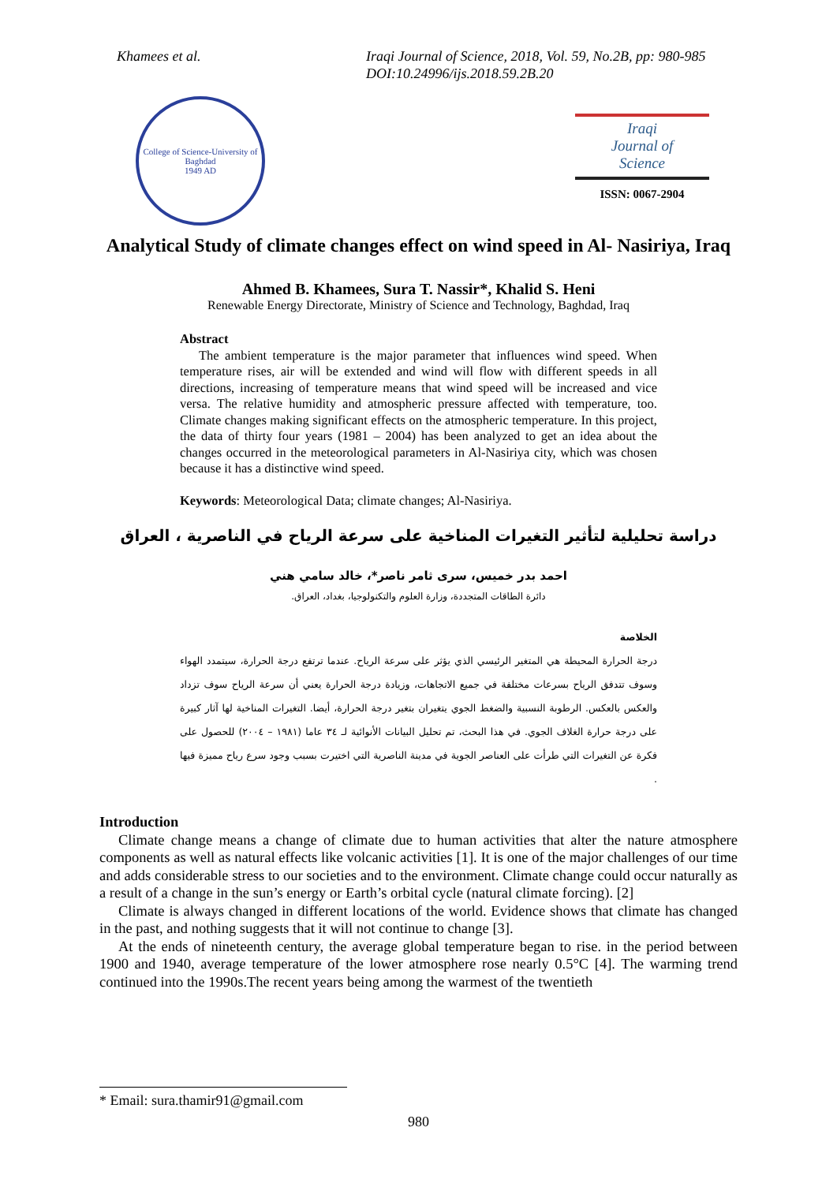Khamees et al. Iraqi Journal of Science, 2018, Vol. 59, No.2B, pp: 980-985
DOI:10.24996/ijs.2018.59.2B.20
College of Science-University of Baghdad
1949 AD
Iraqi
Journal of
Science
ISSN: 0067-2904
Analytical Study of climate changes effect on wind speed in Al- Nasiriya, Iraq
Ahmed B. Khamees, Sura T. Nassir*, Khalid S. Heni
Renewable Energy Directorate, Ministry of Science and Technology, Baghdad, Iraq
Abstract
The ambient temperature is the major parameter that influences wind speed. When temperature rises, air will be extended and wind will flow with different speeds in all directions, increasing of temperature means that wind speed will be increased and vice versa. The relative humidity and atmospheric pressure affected with temperature, too. Climate changes making significant effects on the atmospheric temperature. In this project, the data of thirty four years (1981 – 2004) has been analyzed to get an idea about the changes occurred in the meteorological parameters in Al-Nasiriya city, which was chosen because it has a distinctive wind speed.
Keywords: Meteorological Data; climate changes; Al-Nasiriya.
دراسة تحليلية لتأثير التغيرات المناخية على سرعة الرياح في الناصرية ، العراق
احمد بدر خميس، سرى ثامر ناصر*، خالد سامي هني
دائرة الطاقات المتجددة، وزارة العلوم والتكنولوجيا، بغداد، العراق.
الخلاصة
درجة الحرارة المحيطة هي المتغير الرئيسي الذي يؤثر على سرعة الرياح. عندما ترتفع درجة الحرارة، سيتمدد الهواء وسوف تتدفق الرياح بسرعات مختلفة في جميع الاتجاهات، وزيادة درجة الحرارة يعني أن سرعة الرياح سوف تزداد والعكس بالعكس. الرطوبة النسبية والضغط الجوي يتغيران بتغير درجة الحرارة، أيضا. التغيرات المناخية لها آثار كبيرة على درجة حرارة الغلاف الجوي. في هذا البحث، تم تحليل البيانات الأنوائية لـ ٣٤ عاما (١٩٨١ – ٢٠٠٤) للحصول على فكرة عن التغيرات التي طرأت على العناصر الجوية في مدينة الناصرية التي اختيرت بسبب وجود سرع رياح مميزة فيها .
Introduction
Climate change means a change of climate due to human activities that alter the nature atmosphere components as well as natural effects like volcanic activities [1]. It is one of the major challenges of our time and adds considerable stress to our societies and to the environment. Climate change could occur naturally as a result of a change in the sun’s energy or Earth’s orbital cycle (natural climate forcing). [2]
Climate is always changed in different locations of the world. Evidence shows that climate has changed in the past, and nothing suggests that it will not continue to change [3].
At the ends of nineteenth century, the average global temperature began to rise. in the period between 1900 and 1940, average temperature of the lower atmosphere rose nearly 0.5°C [4]. The warming trend continued into the 1990s.The recent years being among the warmest of the twentieth
* Email: sura.thamir91@gmail.com
980